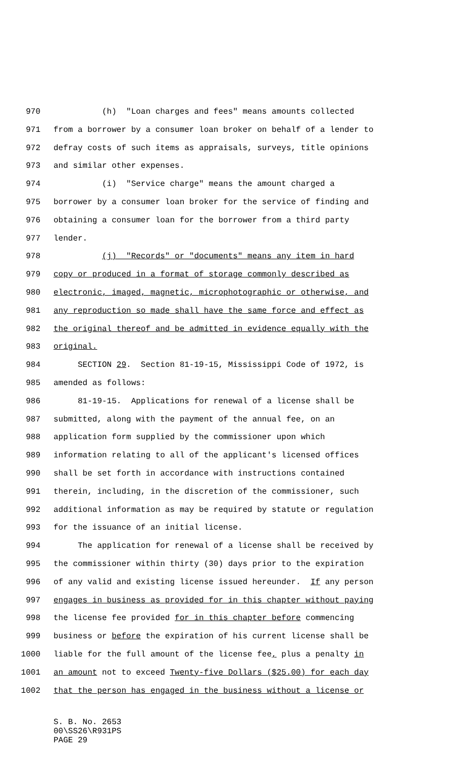970 (h) "Loan charges and fees" means amounts collected
971 from a borrower by a consumer loan broker on behalf of a lender to
972 defray costs of such items as appraisals, surveys, title opinions
973 and similar other expenses.
974 (i) "Service charge" means the amount charged a
975 borrower by a consumer loan broker for the service of finding and
976 obtaining a consumer loan for the borrower from a third party
977 lender.
978 (j) "Records" or "documents" means any item in hard
979 copy or produced in a format of storage commonly described as
980 electronic, imaged, magnetic, microphotographic or otherwise, and
981 any reproduction so made shall have the same force and effect as
982 the original thereof and be admitted in evidence equally with the
983 original.
984 SECTION 29. Section 81-19-15, Mississippi Code of 1972, is
985 amended as follows:
986 81-19-15. Applications for renewal of a license shall be
987 submitted, along with the payment of the annual fee, on an
988 application form supplied by the commissioner upon which
989 information relating to all of the applicant's licensed offices
990 shall be set forth in accordance with instructions contained
991 therein, including, in the discretion of the commissioner, such
992 additional information as may be required by statute or regulation
993 for the issuance of an initial license.
994 The application for renewal of a license shall be received by
995 the commissioner within thirty (30) days prior to the expiration
996 of any valid and existing license issued hereunder. If any person
997 engages in business as provided for in this chapter without paying
998 the license fee provided for in this chapter before commencing
999 business or before the expiration of his current license shall be
1000 liable for the full amount of the license fee, plus a penalty in
1001 an amount not to exceed Twenty-five Dollars ($25.00) for each day
1002 that the person has engaged in the business without a license or
S. B. No. 2653 00\SS26\R931PS PAGE 29